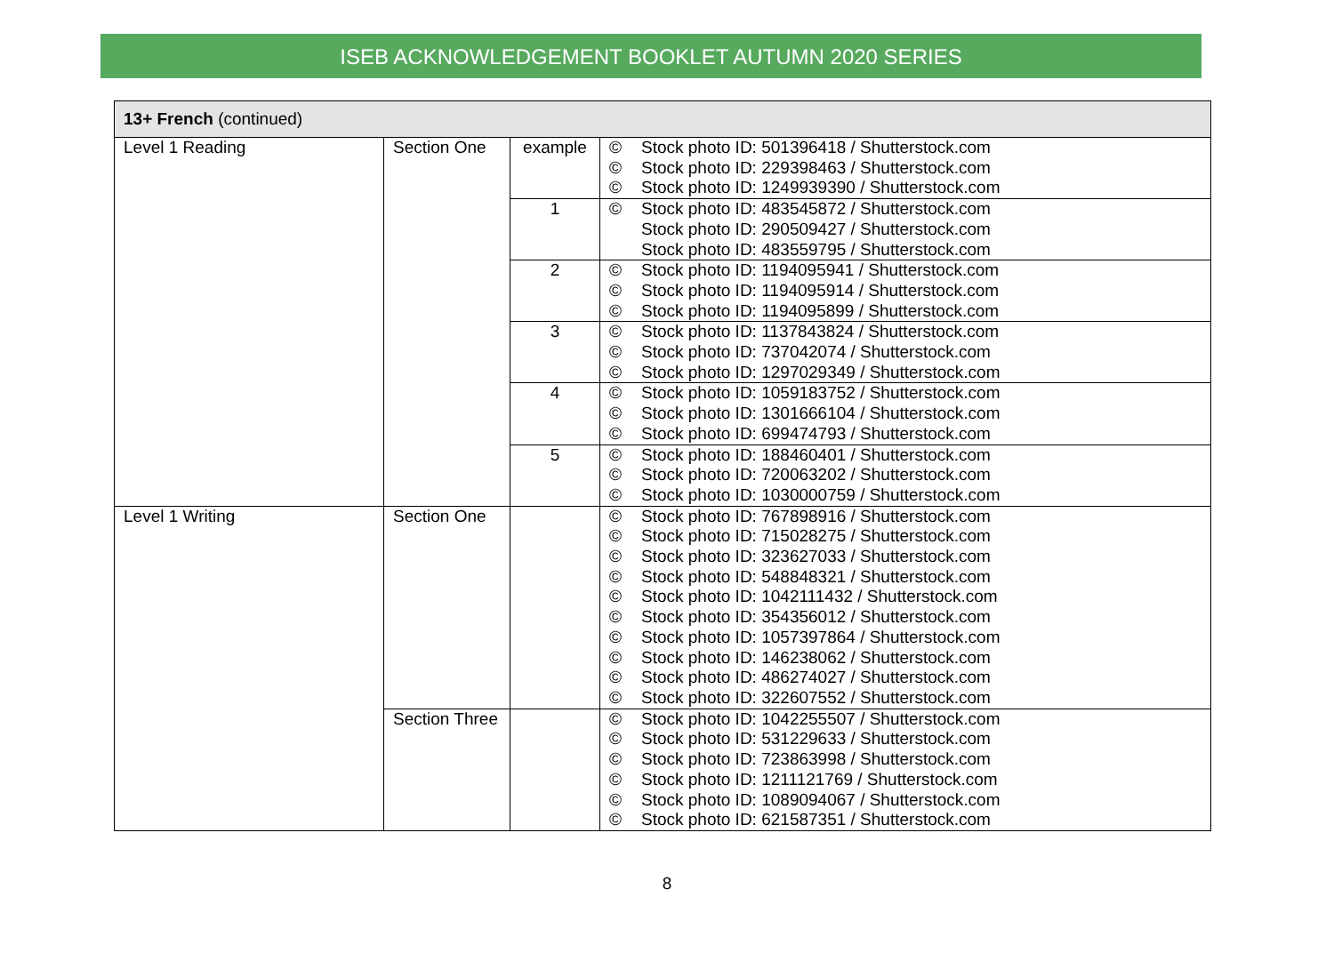ISEB ACKNOWLEDGEMENT BOOKLET AUTUMN 2020 SERIES
| 13+ French (continued) | | | |
| Level 1 Reading | Section One | example | © Stock photo ID: 501396418 / Shutterstock.com © Stock photo ID: 229398463 / Shutterstock.com © Stock photo ID: 1249939390 / Shutterstock.com |
| | | 1 | © Stock photo ID: 483545872 / Shutterstock.com Stock photo ID: 290509427 / Shutterstock.com Stock photo ID: 483559795 / Shutterstock.com |
| | | 2 | © Stock photo ID: 1194095941 / Shutterstock.com © Stock photo ID: 1194095914 / Shutterstock.com © Stock photo ID: 1194095899 / Shutterstock.com |
| | | 3 | © Stock photo ID: 1137843824 / Shutterstock.com © Stock photo ID: 737042074 / Shutterstock.com © Stock photo ID: 1297029349 / Shutterstock.com |
| | | 4 | © Stock photo ID: 1059183752 / Shutterstock.com © Stock photo ID: 1301666104 / Shutterstock.com © Stock photo ID: 699474793 / Shutterstock.com |
| | | 5 | © Stock photo ID: 188460401 / Shutterstock.com © Stock photo ID: 720063202 / Shutterstock.com © Stock photo ID: 1030000759 / Shutterstock.com |
| Level 1 Writing | Section One | | © Stock photo ID: 767898916 / Shutterstock.com © Stock photo ID: 715028275 / Shutterstock.com © Stock photo ID: 323627033 / Shutterstock.com © Stock photo ID: 548848321 / Shutterstock.com © Stock photo ID: 1042111432 / Shutterstock.com © Stock photo ID: 354356012 / Shutterstock.com © Stock photo ID: 1057397864 / Shutterstock.com © Stock photo ID: 146238062 / Shutterstock.com © Stock photo ID: 486274027 / Shutterstock.com © Stock photo ID: 322607552 / Shutterstock.com |
| | Section Three | | © Stock photo ID: 1042255507 / Shutterstock.com © Stock photo ID: 531229633 / Shutterstock.com © Stock photo ID: 723863998 / Shutterstock.com © Stock photo ID: 1211121769 / Shutterstock.com © Stock photo ID: 1089094067 / Shutterstock.com © Stock photo ID: 621587351 / Shutterstock.com |
8